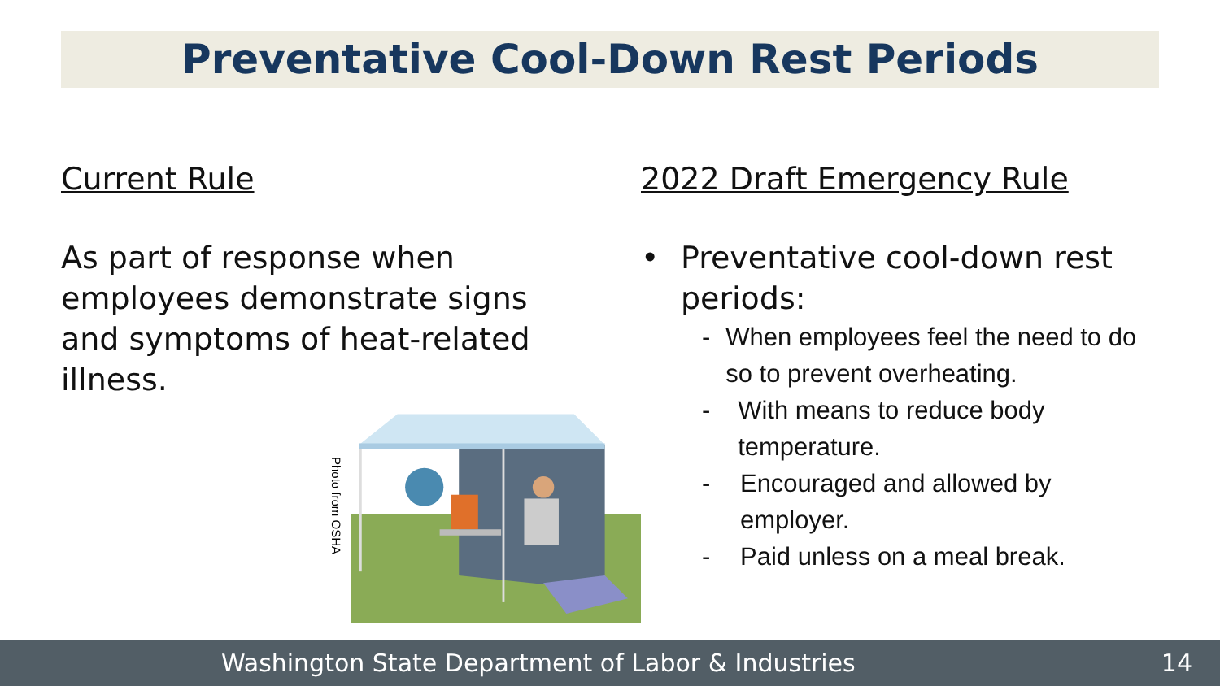Preventative Cool-Down Rest Periods
Current Rule
As part of response when employees demonstrate signs and symptoms of heat-related illness.
Photo from OSHA
2022 Draft Emergency Rule
• Preventative cool-down rest periods:
- When employees feel the need to do so to prevent overheating.
- With means to reduce body temperature.
- Encouraged and allowed by employer.
- Paid unless on a meal break.
Washington State Department of Labor & Industries 14